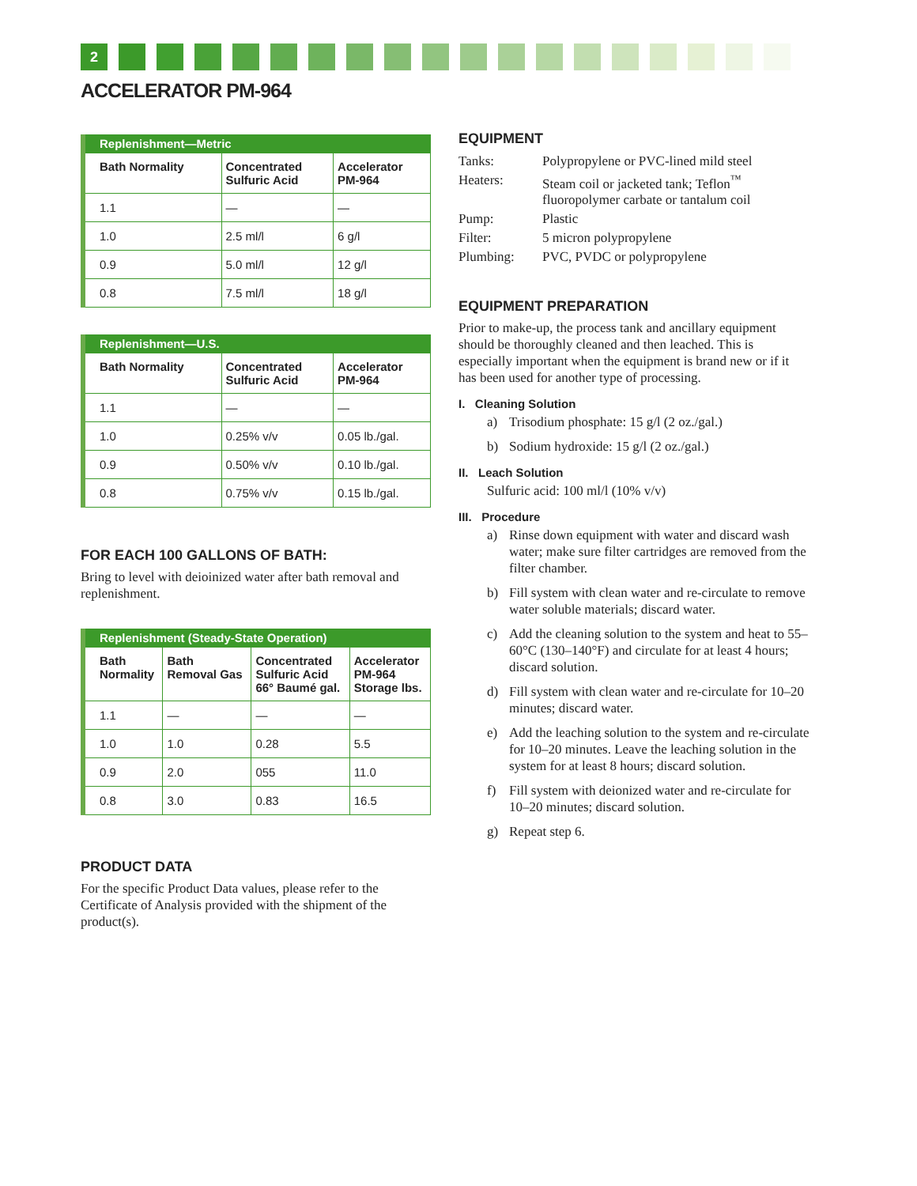2
ACCELERATOR PM-964
| Replenishment—Metric | | |
| --- | --- | --- |
| Bath Normality | Concentrated Sulfuric Acid | Accelerator PM-964 |
| 1.1 | — | — |
| 1.0 | 2.5 ml/l | 6 g/l |
| 0.9 | 5.0 ml/l | 12 g/l |
| 0.8 | 7.5 ml/l | 18 g/l |
| Replenishment—U.S. | | |
| --- | --- | --- |
| Bath Normality | Concentrated Sulfuric Acid | Accelerator PM-964 |
| 1.1 | — | — |
| 1.0 | 0.25% v/v | 0.05 lb./gal. |
| 0.9 | 0.50% v/v | 0.10 lb./gal. |
| 0.8 | 0.75% v/v | 0.15 lb./gal. |
FOR EACH 100 GALLONS OF BATH:
Bring to level with deioinized water after bath removal and replenishment.
| Replenishment (Steady-State Operation) | | | |
| --- | --- | --- | --- |
| Bath Normality | Bath Removal Gas | Concentrated Sulfuric Acid 66° Baumé gal. | Accelerator PM-964 Storage lbs. |
| 1.1 | — | — | — |
| 1.0 | 1.0 | 0.28 | 5.5 |
| 0.9 | 2.0 | 055 | 11.0 |
| 0.8 | 3.0 | 0.83 | 16.5 |
PRODUCT DATA
For the specific Product Data values, please refer to the Certificate of Analysis provided with the shipment of the product(s).
EQUIPMENT
| Tanks: | Polypropylene or PVC-lined mild steel |
| Heaters: | Steam coil or jacketed tank; Teflon<sup>™</sup> fluoropolymer carbate or tantalum coil |
| Pump: | Plastic |
| Filter: | 5 micron polypropylene |
| Plumbing: | PVC, PVDC or polypropylene |
EQUIPMENT PREPARATION
Prior to make-up, the process tank and ancillary equipment should be thoroughly cleaned and then leached. This is especially important when the equipment is brand new or if it has been used for another type of processing.
I. Cleaning Solution
a) Trisodium phosphate: 15 g/l (2 oz./gal.)
b) Sodium hydroxide: 15 g/l (2 oz./gal.)
II. Leach Solution
Sulfuric acid: 100 ml/l (10% v/v)
III. Procedure
a) Rinse down equipment with water and discard wash water; make sure filter cartridges are removed from the filter chamber.
b) Fill system with clean water and re-circulate to remove water soluble materials; discard water.
c) Add the cleaning solution to the system and heat to 55–60°C (130–140°F) and circulate for at least 4 hours; discard solution.
d) Fill system with clean water and re-circulate for 10–20 minutes; discard water.
e) Add the leaching solution to the system and re-circulate for 10–20 minutes. Leave the leaching solution in the system for at least 8 hours; discard solution.
f) Fill system with deionized water and re-circulate for 10–20 minutes; discard solution.
g) Repeat step 6.